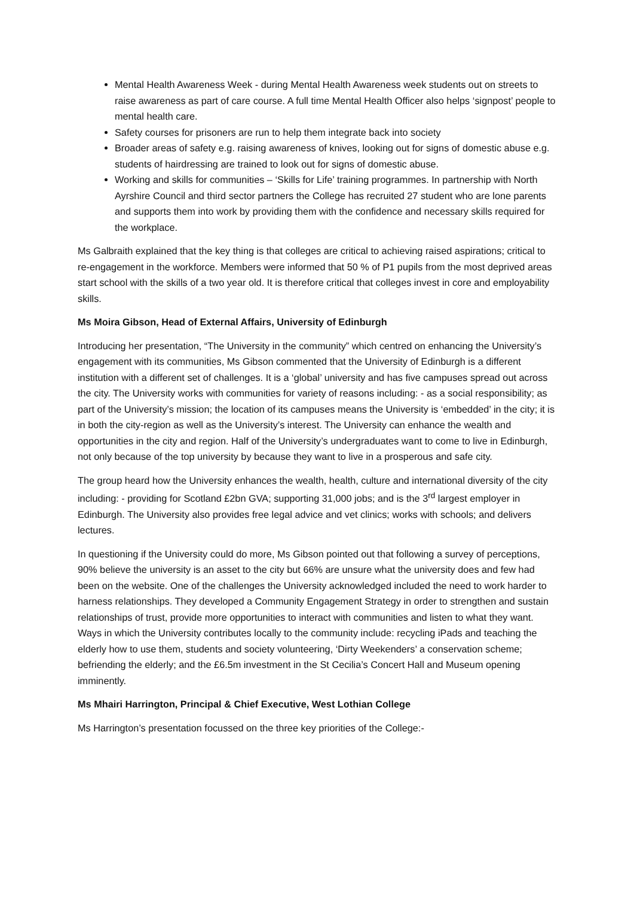Mental Health Awareness Week - during Mental Health Awareness week students out on streets to raise awareness as part of care course. A full time Mental Health Officer also helps ‘signpost’ people to mental health care.
Safety courses for prisoners are run to help them integrate back into society
Broader areas of safety e.g. raising awareness of knives, looking out for signs of domestic abuse e.g. students of hairdressing are trained to look out for signs of domestic abuse.
Working and skills for communities – ‘Skills for Life’ training programmes. In partnership with North Ayrshire Council and third sector partners the College has recruited 27 student who are lone parents and supports them into work by providing them with the confidence and necessary skills required for the workplace.
Ms Galbraith explained that the key thing is that colleges are critical to achieving raised aspirations; critical to re-engagement in the workforce. Members were informed that 50 % of P1 pupils from the most deprived areas start school with the skills of a two year old. It is therefore critical that colleges invest in core and employability skills.
Ms Moira Gibson, Head of External Affairs, University of Edinburgh
Introducing her presentation, “The University in the community” which centred on enhancing the University’s engagement with its communities, Ms Gibson commented that the University of Edinburgh is a different institution with a different set of challenges. It is a ‘global’ university and has five campuses spread out across the city. The University works with communities for variety of reasons including: - as a social responsibility; as part of the University’s mission; the location of its campuses means the University is ‘embedded’ in the city; it is in both the city-region as well as the University’s interest. The University can enhance the wealth and opportunities in the city and region. Half of the University’s undergraduates want to come to live in Edinburgh, not only because of the top university by because they want to live in a prosperous and safe city.
The group heard how the University enhances the wealth, health, culture and international diversity of the city including: - providing for Scotland £2bn GVA; supporting 31,000 jobs; and is the 3<sup>rd</sup> largest employer in Edinburgh. The University also provides free legal advice and vet clinics; works with schools; and delivers lectures.
In questioning if the University could do more, Ms Gibson pointed out that following a survey of perceptions, 90% believe the university is an asset to the city but 66% are unsure what the university does and few had been on the website. One of the challenges the University acknowledged included the need to work harder to harness relationships. They developed a Community Engagement Strategy in order to strengthen and sustain relationships of trust, provide more opportunities to interact with communities and listen to what they want. Ways in which the University contributes locally to the community include: recycling iPads and teaching the elderly how to use them, students and society volunteering, ‘Dirty Weekenders’ a conservation scheme; befriending the elderly; and the £6.5m investment in the St Cecilia’s Concert Hall and Museum opening imminently.
Ms Mhairi Harrington, Principal & Chief Executive, West Lothian College
Ms Harrington’s presentation focussed on the three key priorities of the College:-